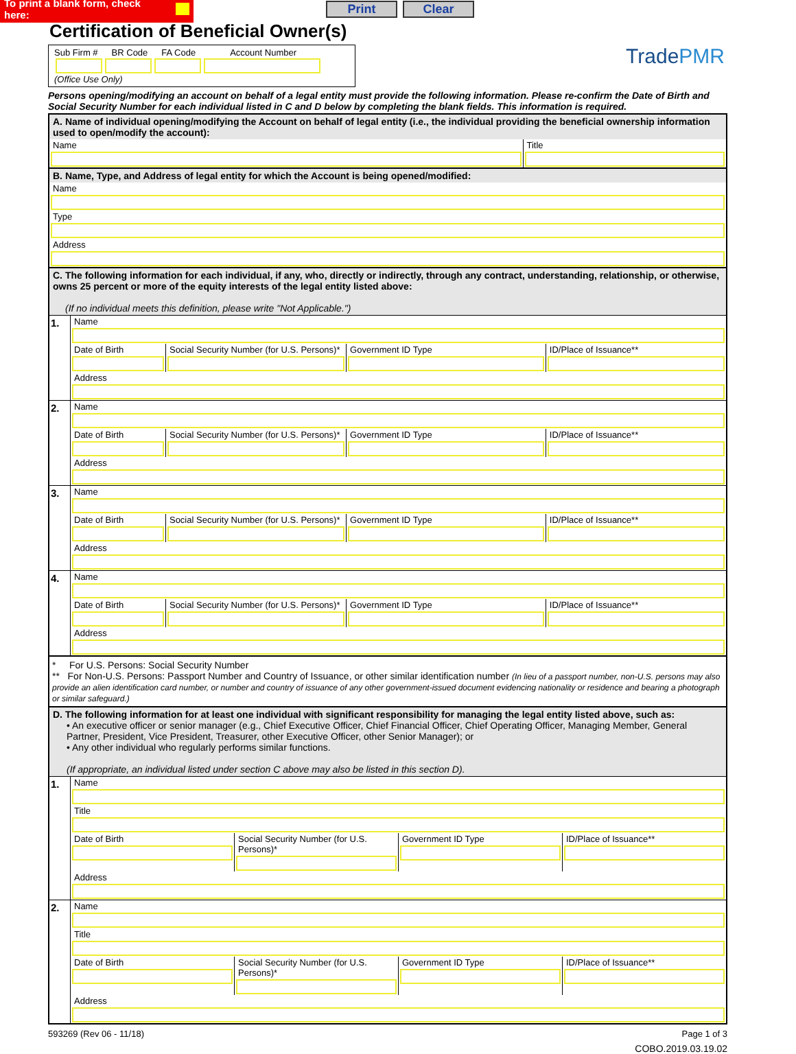To print a blank form, check here:
Print Clear
Certification of Beneficial Owner(s)
Sub Firm # BR Code FA Code Account Number
(Office Use Only)
Trade PMR
Persons opening/modifying an account on behalf of a legal entity must provide the following information. Please re-confirm the Date of Birth and Social Security Number for each individual listed in C and D below by completing the blank fields. This information is required.
A. Name of individual opening/modifying the Account on behalf of legal entity (i.e., the individual providing the beneficial ownership information used to open/modify the account):
Name Title
B. Name, Type, and Address of legal entity for which the Account is being opened/modified:
Name
Type
Address
C. The following information for each individual, if any, who, directly or indirectly, through any contract, understanding, relationship, or otherwise, owns 25 percent or more of the equity interests of the legal entity listed above:
(If no individual meets this definition, please write "Not Applicable.")
1.
Name
Date of Birth Social Security Number (for U.S. Persons)*
Government ID Type ID/Place of Issuance**
Address
2.
Name
Date of Birth Social Security Number (for U.S. Persons)*
Government ID Type ID/Place of Issuance**
Address
3.
Name
Date of Birth Social Security Number (for U.S. Persons)*
Government ID Type ID/Place of Issuance**
Address
4.
Name
Date of Birth Social Security Number (for U.S. Persons)*
Government ID Type ID/Place of Issuance**
Address
* For U.S. Persons: Social Security Number
** For Non-U.S. Persons: Passport Number and Country of Issuance, or other similar identification number (In lieu of a passport number, non-U.S. persons may also provide an alien identification card number, or number and country of issuance of any other government-issued document evidencing nationality or residence and bearing a photograph or similar safeguard.)
D. The following information for at least one individual with significant responsibility for managing the legal entity listed above, such as:
• An executive officer or senior manager (e.g., Chief Executive Officer, Chief Financial Officer, Chief Operating Officer, Managing Member, General Partner, President, Vice President, Treasurer, other Executive Officer, other Senior Manager); or
• Any other individual who regularly performs similar functions.
(If appropriate, an individual listed under section C above may also be listed in this section D).
1.
Name
Title
Date of Birth Social Security Number (for U.S. Persons)*
Government ID Type ID/Place of Issuance**
Address
2.
Name
Title
Date of Birth Social Security Number (for U.S. Persons)*
Government ID Type ID/Place of Issuance**
Address
593269 (Rev 06 - 11/18) Page 1 of 3
COBO.2019.03.19.02